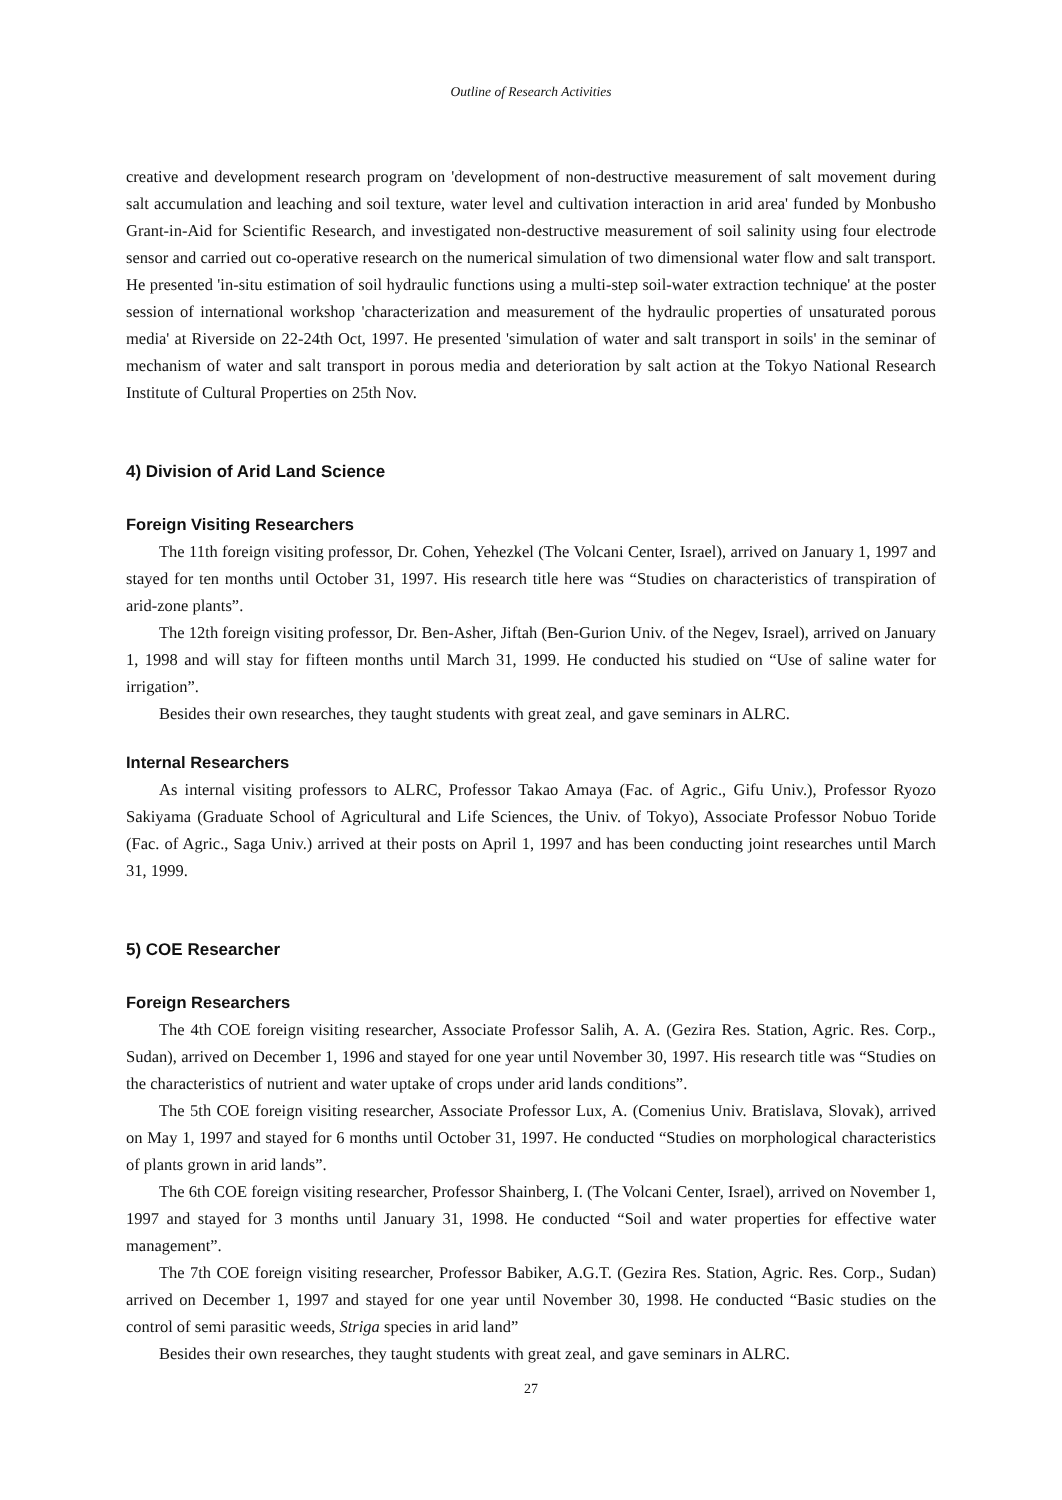Outline of Research Activities
creative and development research program on 'development of non-destructive measurement of salt movement during salt accumulation and leaching and soil texture, water level and cultivation interaction in arid area' funded by Monbusho Grant-in-Aid for Scientific Research, and investigated non-destructive measurement of soil salinity using four electrode sensor and carried out co-operative research on the numerical simulation of two dimensional water flow and salt transport. He presented 'in-situ estimation of soil hydraulic functions using a multi-step soil-water extraction technique' at the poster session of international workshop 'characterization and measurement of the hydraulic properties of unsaturated porous media' at Riverside on 22-24th Oct, 1997. He presented 'simulation of water and salt transport in soils' in the seminar of mechanism of water and salt transport in porous media and deterioration by salt action at the Tokyo National Research Institute of Cultural Properties on 25th Nov.
4) Division of Arid Land Science
Foreign Visiting Researchers
The 11th foreign visiting professor, Dr. Cohen, Yehezkel (The Volcani Center, Israel), arrived on January 1, 1997 and stayed for ten months until October 31, 1997. His research title here was “Studies on characteristics of transpiration of arid-zone plants”.
The 12th foreign visiting professor, Dr. Ben-Asher, Jiftah (Ben-Gurion Univ. of the Negev, Israel), arrived on January 1, 1998 and will stay for fifteen months until March 31, 1999. He conducted his studied on “Use of saline water for irrigation”.
Besides their own researches, they taught students with great zeal, and gave seminars in ALRC.
Internal Researchers
As internal visiting professors to ALRC, Professor Takao Amaya (Fac. of Agric., Gifu Univ.), Professor Ryozo Sakiyama (Graduate School of Agricultural and Life Sciences, the Univ. of Tokyo), Associate Professor Nobuo Toride (Fac. of Agric., Saga Univ.) arrived at their posts on April 1, 1997 and has been conducting joint researches until March 31, 1999.
5) COE Researcher
Foreign Researchers
The 4th COE foreign visiting researcher, Associate Professor Salih, A. A. (Gezira Res. Station, Agric. Res. Corp., Sudan), arrived on December 1, 1996 and stayed for one year until November 30, 1997. His research title was “Studies on the characteristics of nutrient and water uptake of crops under arid lands conditions”.
The 5th COE foreign visiting researcher, Associate Professor Lux, A. (Comenius Univ. Bratislava, Slovak), arrived on May 1, 1997 and stayed for 6 months until October 31, 1997. He conducted “Studies on morphological characteristics of plants grown in arid lands”.
The 6th COE foreign visiting researcher, Professor Shainberg, I. (The Volcani Center, Israel), arrived on November 1, 1997 and stayed for 3 months until January 31, 1998. He conducted “Soil and water properties for effective water management”.
The 7th COE foreign visiting researcher, Professor Babiker, A.G.T. (Gezira Res. Station, Agric. Res. Corp., Sudan) arrived on December 1, 1997 and stayed for one year until November 30, 1998. He conducted “Basic studies on the control of semi parasitic weeds, Striga species in arid land”
Besides their own researches, they taught students with great zeal, and gave seminars in ALRC.
27